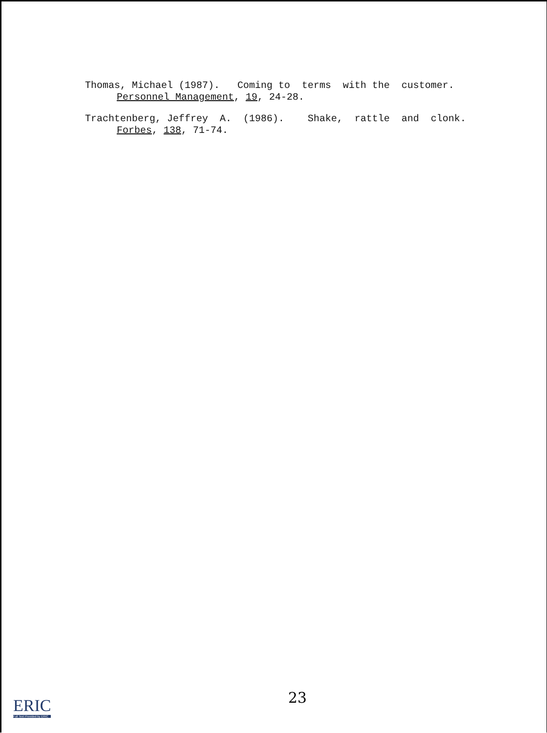Thomas, Michael (1987). Coming to terms with the customer.
Personnel Management, 19, 24-28.
Trachtenberg, Jeffrey A. (1986). Shake, rattle and clonk.
Forbes, 138, 71-74.
ERIC
Full Text Provided by ERIC
23